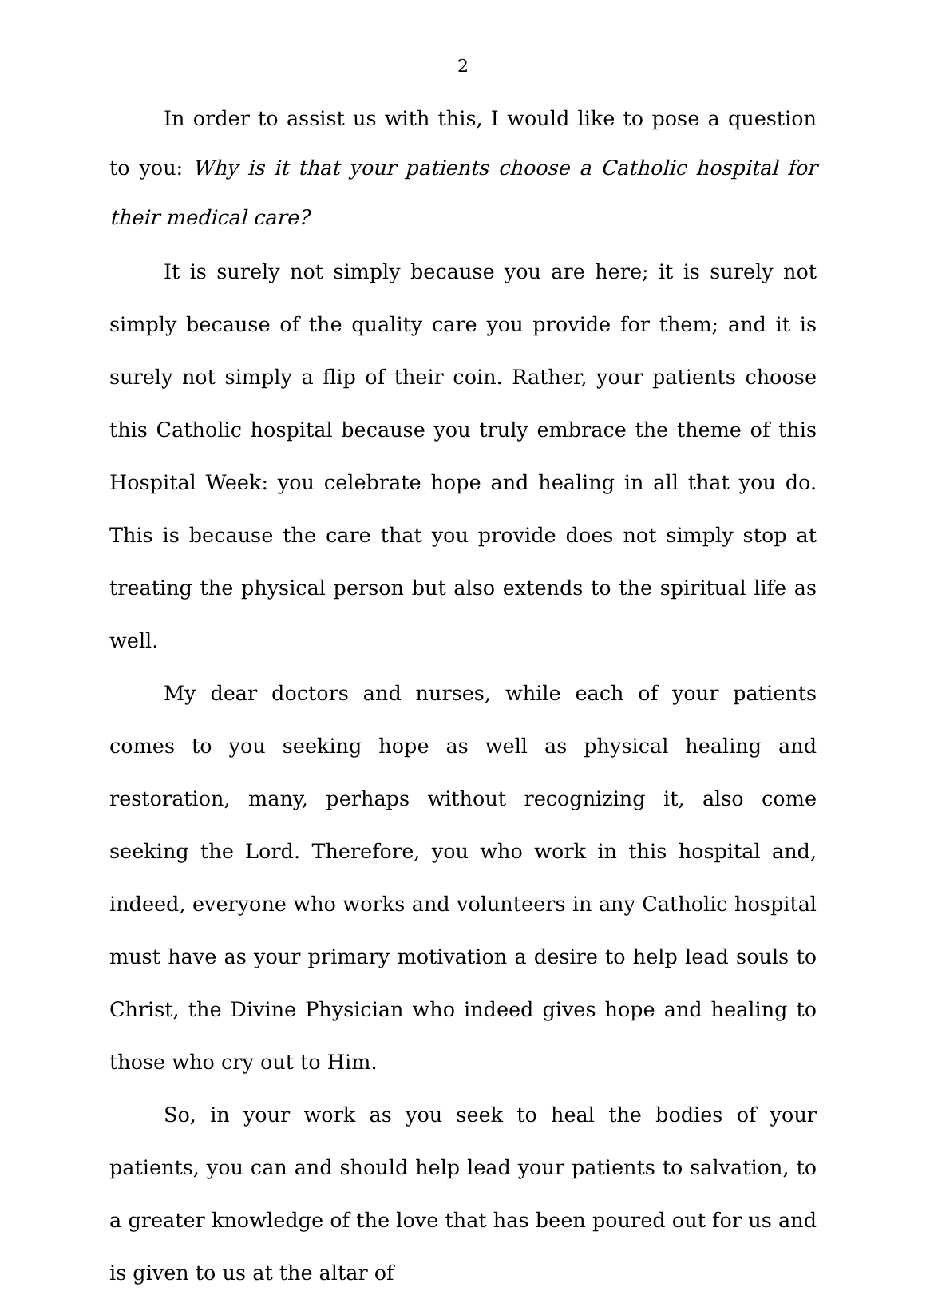2
In order to assist us with this, I would like to pose a question to you: Why is it that your patients choose a Catholic hospital for their medical care?
It is surely not simply because you are here; it is surely not simply because of the quality care you provide for them; and it is surely not simply a flip of their coin. Rather, your patients choose this Catholic hospital because you truly embrace the theme of this Hospital Week: you celebrate hope and healing in all that you do. This is because the care that you provide does not simply stop at treating the physical person but also extends to the spiritual life as well.
My dear doctors and nurses, while each of your patients comes to you seeking hope as well as physical healing and restoration, many, perhaps without recognizing it, also come seeking the Lord. Therefore, you who work in this hospital and, indeed, everyone who works and volunteers in any Catholic hospital must have as your primary motivation a desire to help lead souls to Christ, the Divine Physician who indeed gives hope and healing to those who cry out to Him.
So, in your work as you seek to heal the bodies of your patients, you can and should help lead your patients to salvation, to a greater knowledge of the love that has been poured out for us and is given to us at the altar of